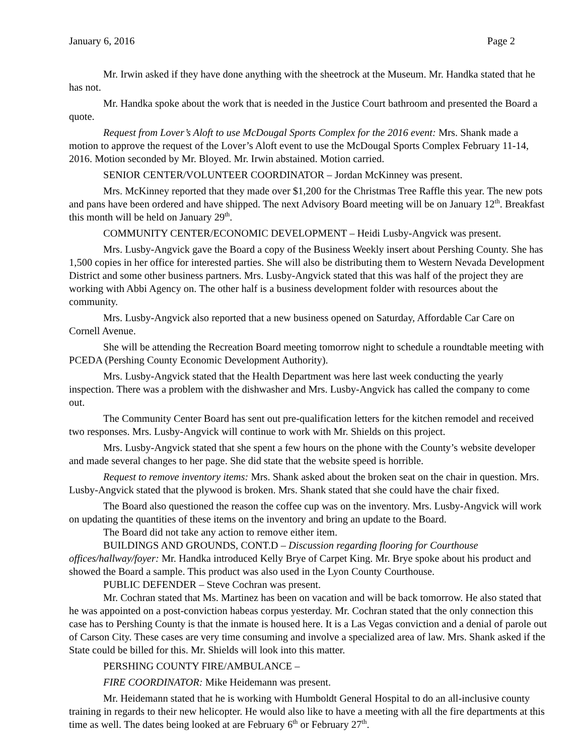January 6, 2016 Page 2
Mr. Irwin asked if they have done anything with the sheetrock at the Museum. Mr. Handka stated that he has not.
Mr. Handka spoke about the work that is needed in the Justice Court bathroom and presented the Board a quote.
Request from Lover’s Aloft to use McDougal Sports Complex for the 2016 event: Mrs. Shank made a motion to approve the request of the Lover’s Aloft event to use the McDougal Sports Complex February 11-14, 2016. Motion seconded by Mr. Bloyed. Mr. Irwin abstained. Motion carried.
SENIOR CENTER/VOLUNTEER COORDINATOR – Jordan McKinney was present.
Mrs. McKinney reported that they made over $1,200 for the Christmas Tree Raffle this year. The new pots and pans have been ordered and have shipped. The next Advisory Board meeting will be on January 12<sup>th</sup>. Breakfast this month will be held on January 29<sup>th</sup>.
COMMUNITY CENTER/ECONOMIC DEVELOPMENT – Heidi Lusby-Angvick was present.
Mrs. Lusby-Angvick gave the Board a copy of the Business Weekly insert about Pershing County. She has 1,500 copies in her office for interested parties. She will also be distributing them to Western Nevada Development District and some other business partners. Mrs. Lusby-Angvick stated that this was half of the project they are working with Abbi Agency on. The other half is a business development folder with resources about the community.
Mrs. Lusby-Angvick also reported that a new business opened on Saturday, Affordable Car Care on Cornell Avenue.
She will be attending the Recreation Board meeting tomorrow night to schedule a roundtable meeting with PCEDA (Pershing County Economic Development Authority).
Mrs. Lusby-Angvick stated that the Health Department was here last week conducting the yearly inspection. There was a problem with the dishwasher and Mrs. Lusby-Angvick has called the company to come out.
The Community Center Board has sent out pre-qualification letters for the kitchen remodel and received two responses. Mrs. Lusby-Angvick will continue to work with Mr. Shields on this project.
Mrs. Lusby-Angvick stated that she spent a few hours on the phone with the County’s website developer and made several changes to her page. She did state that the website speed is horrible.
Request to remove inventory items: Mrs. Shank asked about the broken seat on the chair in question. Mrs. Lusby-Angvick stated that the plywood is broken. Mrs. Shank stated that she could have the chair fixed.
The Board also questioned the reason the coffee cup was on the inventory. Mrs. Lusby-Angvick will work on updating the quantities of these items on the inventory and bring an update to the Board.
The Board did not take any action to remove either item.
BUILDINGS AND GROUNDS, CONT.D – Discussion regarding flooring for Courthouse offices/hallway/foyer: Mr. Handka introduced Kelly Brye of Carpet King. Mr. Brye spoke about his product and showed the Board a sample. This product was also used in the Lyon County Courthouse.
PUBLIC DEFENDER – Steve Cochran was present.
Mr. Cochran stated that Ms. Martinez has been on vacation and will be back tomorrow. He also stated that he was appointed on a post-conviction habeas corpus yesterday. Mr. Cochran stated that the only connection this case has to Pershing County is that the inmate is housed here. It is a Las Vegas conviction and a denial of parole out of Carson City. These cases are very time consuming and involve a specialized area of law. Mrs. Shank asked if the State could be billed for this. Mr. Shields will look into this matter.
PERSHING COUNTY FIRE/AMBULANCE –
FIRE COORDINATOR: Mike Heidemann was present.
Mr. Heidemann stated that he is working with Humboldt General Hospital to do an all-inclusive county training in regards to their new helicopter. He would also like to have a meeting with all the fire departments at this time as well. The dates being looked at are February 6<sup>th</sup> or February 27<sup>th</sup>.